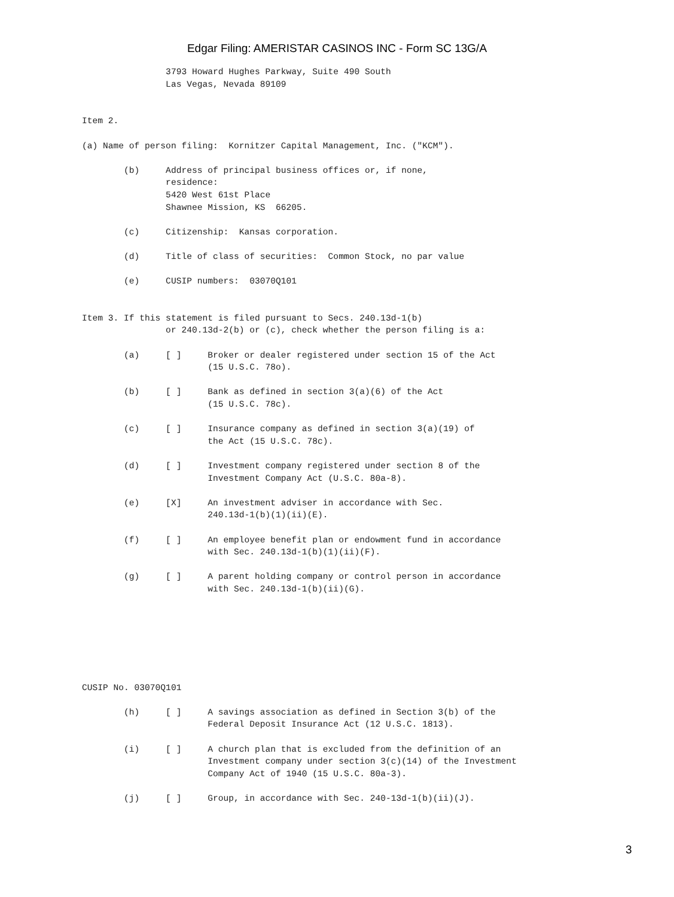Edgar Filing: AMERISTAR CASINOS INC - Form SC 13G/A
                3793 Howard Hughes Parkway, Suite 490 South
                Las Vegas, Nevada 89109


Item 2.

(a) Name of person filing:  Kornitzer Capital Management, Inc. ("KCM").

        (b)     Address of principal business offices or, if none,
                residence:
                5420 West 61st Place
                Shawnee Mission, KS  66205.

        (c)     Citizenship:  Kansas corporation.

        (d)     Title of class of securities:  Common Stock, no par value

        (e)     CUSIP numbers:  03070Q101


Item 3. If this statement is filed pursuant to Secs. 240.13d-1(b)
                or 240.13d-2(b) or (c), check whether the person filing is a:

        (a)     [ ]     Broker or dealer registered under section 15 of the Act
                        (15 U.S.C. 78o).

        (b)     [ ]     Bank as defined in section 3(a)(6) of the Act
                        (15 U.S.C. 78c).

        (c)     [ ]     Insurance company as defined in section 3(a)(19) of
                        the Act (15 U.S.C. 78c).

        (d)     [ ]     Investment company registered under section 8 of the
                        Investment Company Act (U.S.C. 80a-8).

        (e)     [X]     An investment adviser in accordance with Sec.
                        240.13d-1(b)(1)(ii)(E).

        (f)     [ ]     An employee benefit plan or endowment fund in accordance
                        with Sec. 240.13d-1(b)(1)(ii)(F).

        (g)     [ ]     A parent holding company or control person in accordance
                        with Sec. 240.13d-1(b)(ii)(G).







CUSIP No. 03070Q101

        (h)     [ ]     A savings association as defined in Section 3(b) of the
                        Federal Deposit Insurance Act (12 U.S.C. 1813).

        (i)     [ ]     A church plan that is excluded from the definition of an
                        Investment company under section 3(c)(14) of the Investment
                        Company Act of 1940 (15 U.S.C. 80a-3).

        (j)     [ ]     Group, in accordance with Sec. 240-13d-1(b)(ii)(J).
3